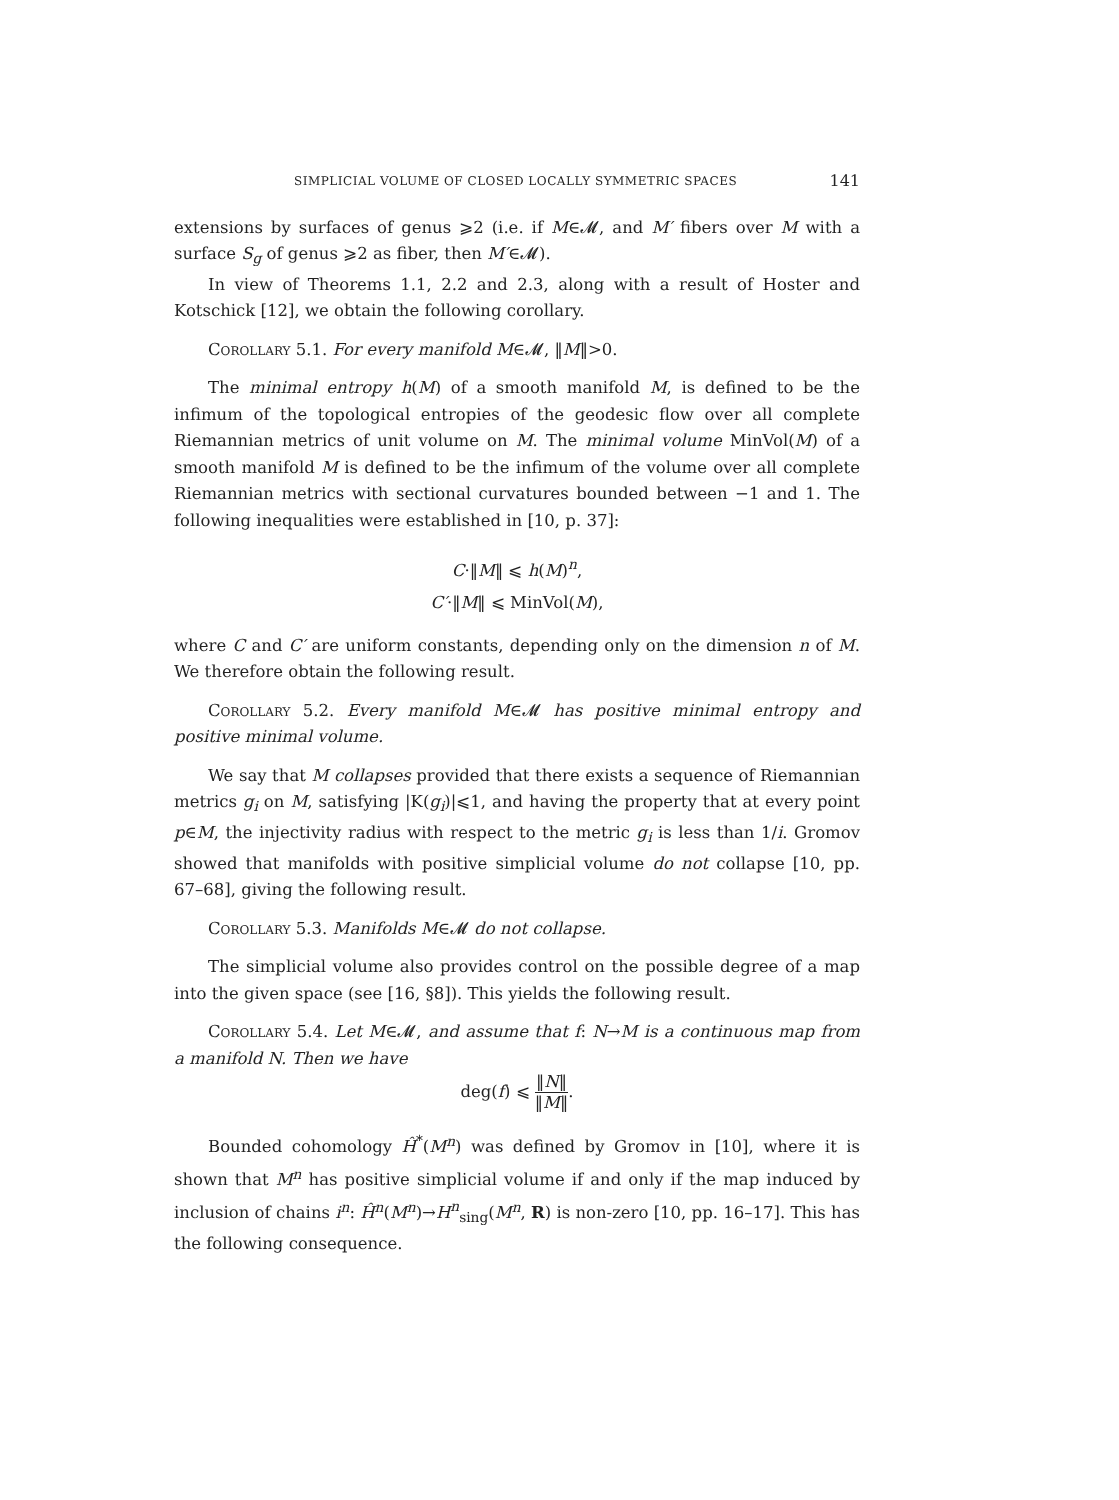SIMPLICIAL VOLUME OF CLOSED LOCALLY SYMMETRIC SPACES 141
extensions by surfaces of genus ⩾2 (i.e. if M∈𝓜, and M′ fibers over M with a surface S<sub>g</sub> of genus ⩾2 as fiber, then M′∈𝓜).
In view of Theorems 1.1, 2.2 and 2.3, along with a result of Hoster and Kotschick [12], we obtain the following corollary.
Corollary 5.1. For every manifold M∈𝓜, ‖M‖>0.
The minimal entropy h(M) of a smooth manifold M, is defined to be the infimum of the topological entropies of the geodesic flow over all complete Riemannian metrics of unit volume on M. The minimal volume MinVol(M) of a smooth manifold M is defined to be the infimum of the volume over all complete Riemannian metrics with sectional curvatures bounded between −1 and 1. The following inequalities were established in [10, p. 37]:
C·‖M‖ ⩽ h(M)<sup>n</sup>,
C′·‖M‖ ⩽ MinVol(M),
where C and C′ are uniform constants, depending only on the dimension n of M. We therefore obtain the following result.
Corollary 5.2. Every manifold M∈𝓜 has positive minimal entropy and positive minimal volume.
We say that M collapses provided that there exists a sequence of Riemannian metrics g<sub>i</sub> on M, satisfying |K(g<sub>i</sub>)|⩽1, and having the property that at every point p∈M, the injectivity radius with respect to the metric g<sub>i</sub> is less than 1/i. Gromov showed that manifolds with positive simplicial volume do not collapse [10, pp. 67–68], giving the following result.
Corollary 5.3. Manifolds M∈𝓜 do not collapse.
The simplicial volume also provides control on the possible degree of a map into the given space (see [16, §8]). This yields the following result.
Corollary 5.4. Let M∈𝓜, and assume that f: N→M is a continuous map from a manifold N. Then we have
deg(f) ⩽ ‖N‖ ‖M‖.
Bounded cohomology Ĥ<sup>*</sup>(M<sup>n</sup>) was defined by Gromov in [10], where it is shown that M<sup>n</sup> has positive simplicial volume if and only if the map induced by inclusion of chains i<sup>n</sup>: Ĥ<sup>n</sup>(M<sup>n</sup>)→H<sup>n</sup><sub>sing</sub>(M<sup>n</sup>, R) is non-zero [10, pp. 16–17]. This has the following consequence.